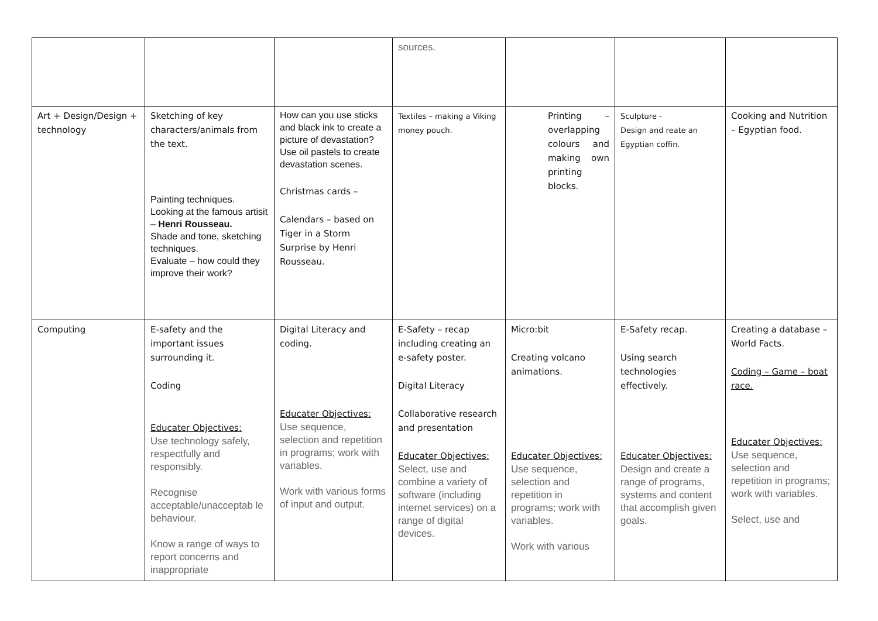| | | | sources. | | | |
| Art + Design/Design + technology | Sketching of key characters/animals from the text. Painting techniques. Looking at the famous artisit – Henri Rousseau. Shade and tone, sketching techniques. Evaluate – how could they improve their work? | How can you use sticks and black ink to create a picture of devastation? Use oil pastels to create devastation scenes. Christmas cards – Calendars – based on Tiger in a Storm Surprise by Henri Rousseau. | Textiles – making a Viking money pouch. | Printing – overlapping colours and making own printing blocks. | Sculpture - Design and reate an Egyptian coffin. | Cooking and Nutrition – Egyptian food. |
| Computing | E-safety and the important issues surrounding it. Coding Educater Objectives: Use technology safely, respectfully and responsibly. Recognise acceptable/unacceptab le behaviour. Know a range of ways to report concerns and inappropriate | Digital Literacy and coding. Educater Objectives: Use sequence, selection and repetition in programs; work with variables. Work with various forms of input and output. | E-Safety – recap including creating an e-safety poster. Digital Literacy Collaborative research and presentation Educater Objectives: Select, use and combine a variety of software (including internet services) on a range of digital devices. | Micro:bit Creating volcano animations. Educater Objectives: Use sequence, selection and repetition in programs; work with variables. Work with various | E-Safety recap. Using search technologies effectively. Educater Objectives: Design and create a range of programs, systems and content that accomplish given goals. | Creating a database – World Facts. Coding – Game – boat race. Educater Objectives: Use sequence, selection and repetition in programs; work with variables. Select, use and |